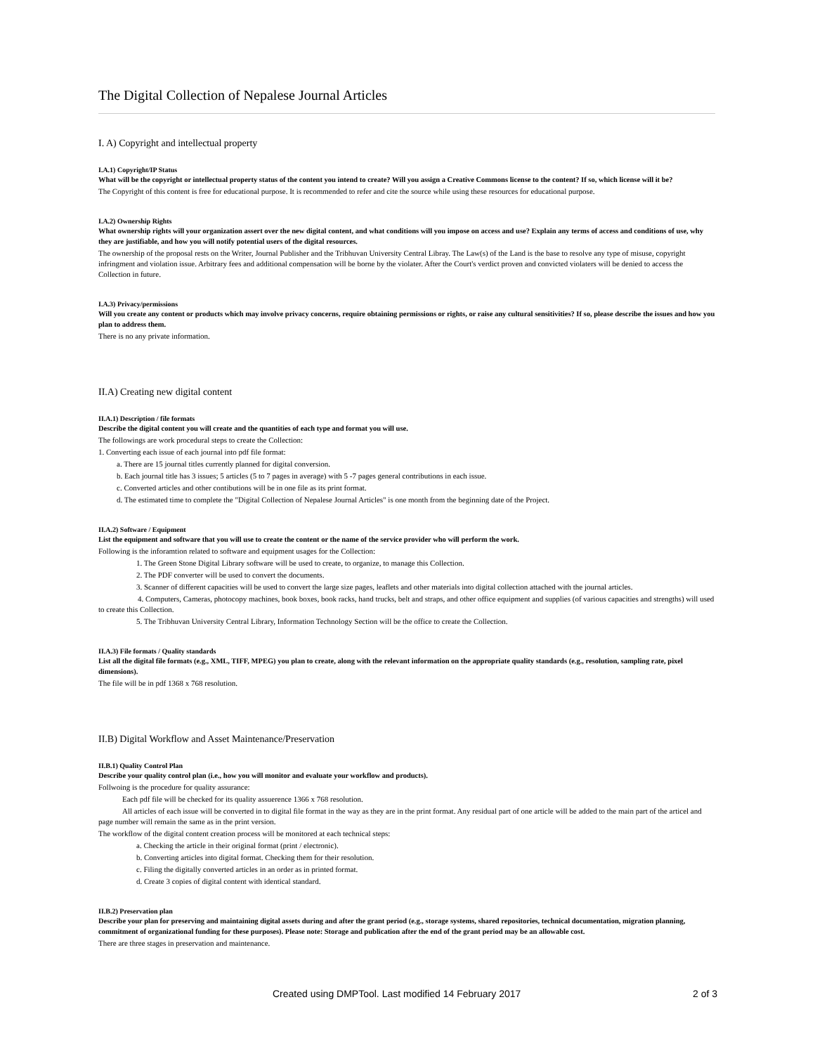The Digital Collection of Nepalese Journal Articles
I. A) Copyright and intellectual property
I.A.1) Copyright/IP Status
What will be the copyright or intellectual property status of the content you intend to create? Will you assign a Creative Commons license to the content? If so, which license will it be?
The Copyright of this content is free for educational purpose. It is recommended to refer and cite the source while using these resources for educational purpose.
I.A.2) Ownership Rights
What ownership rights will your organization assert over the new digital content, and what conditions will you impose on access and use? Explain any terms of access and conditions of use, why they are justifiable, and how you will notify potential users of the digital resources.
The ownership of the proposal rests on the Writer, Journal Publisher and the Tribhuvan University Central Libray. The Law(s) of the Land is the base to resolve any type of misuse, copyright infringment and violation issue. Arbitrary fees and additional compensation will be borne by the violater. After the Court's verdict proven and convicted violaters will be denied to access the Collection in future.
I.A.3) Privacy/permissions
Will you create any content or products which may involve privacy concerns, require obtaining permissions or rights, or raise any cultural sensitivities? If so, please describe the issues and how you plan to address them.
There is no any private information.
II.A) Creating new digital content
II.A.1) Description / file formats
Describe the digital content you will create and the quantities of each type and format you will use.
The followings are work procedural steps to create the Collection:
1. Converting each issue of each journal into pdf file format:
a. There are 15 journal titles currently planned for digital conversion.
b. Each journal title has 3 issues; 5 articles (5 to 7 pages in average) with 5 -7 pages general contributions in each issue.
c. Converted articles and other contibutions will be in one file as its print format.
d. The estimated time to complete the "Digital Collection of Nepalese Journal Articles" is one month from the beginning date of the Project.
II.A.2) Software / Equipment
List the equipment and software that you will use to create the content or the name of the service provider who will perform the work.
Following is the inforamtion related to software and equipment usages for the Collection:
1. The Green Stone Digital Library software will be used to create, to organize, to manage this Collection.
2. The PDF converter will be used to convert the documents.
3. Scanner of different capacities will be used to convert the large size pages, leaflets and other materials into digital collection attached with the journal articles.
4. Computers, Cameras, photocopy machines, book boxes, book racks, hand trucks, belt and straps, and other office equipment and supplies (of various capacities and strengths) will used to create this Collection.
5. The Tribhuvan University Central Library, Information Technology Section will be the office to create the Collection.
II.A.3) File formats / Quality standards
List all the digital file formats (e.g., XML, TIFF, MPEG) you plan to create, along with the relevant information on the appropriate quality standards (e.g., resolution, sampling rate, pixel dimensions).
The file will be in pdf 1368 x 768 resolution.
II.B) Digital Workflow and Asset Maintenance/Preservation
II.B.1) Quality Control Plan
Describe your quality control plan (i.e., how you will monitor and evaluate your workflow and products).
Follwoing is the procedure for quality assurance:
Each pdf file will be checked for its quality assuerence 1366 x 768 resolution.
All articles of each issue will be converted in to digital file format in the way as they are in the print format. Any residual part of one article will be added to the main part of the articel and page number will remain the same as in the print version.
The workflow of the digital content creation process will be monitored at each technical steps:
a. Checking the article in their original format (print / electronic).
b. Converting articles into digital format. Checking them for their resolution.
c. Filing the digitally converted articles in an order as in printed format.
d. Create 3 copies of digital content with identical standard.
II.B.2) Preservation plan
Describe your plan for preserving and maintaining digital assets during and after the grant period (e.g., storage systems, shared repositories, technical documentation, migration planning, commitment of organizational funding for these purposes). Please note: Storage and publication after the end of the grant period may be an allowable cost.
There are three stages in preservation and maintenance.
Created using DMPTool. Last modified 14 February 2017 2 of 3